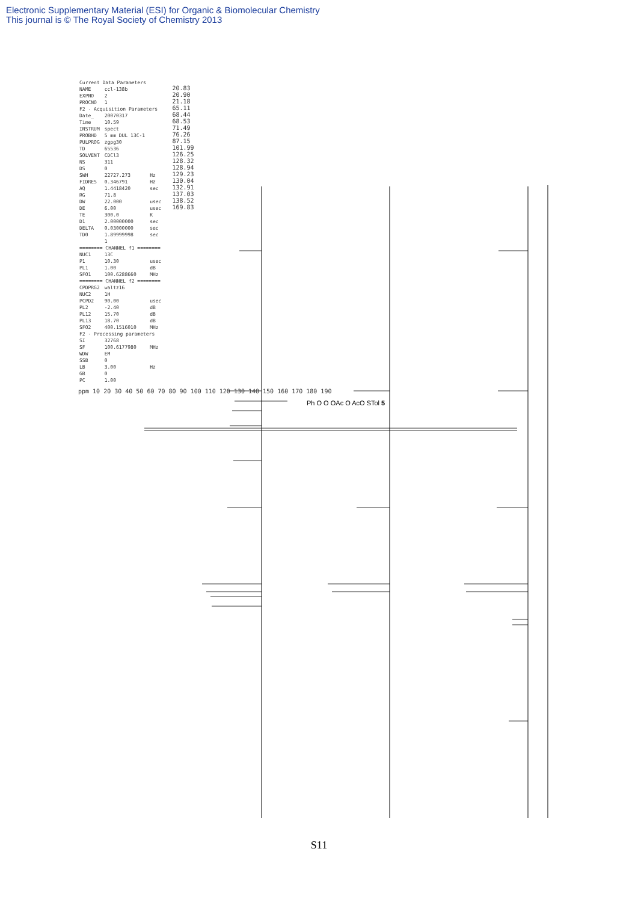Electronic Supplementary Material (ESI) for Organic & Biomolecular Chemistry
This journal is © The Royal Society of Chemistry 2013
| Current Data Parameters | | |
| NAME | ccl-138b | |
| EXPNO | 2 | |
| PROCNO | 1 | |
| F2 - Acquisition Parameters | | |
| Date_ | 20070317 | |
| Time | 10.59 | |
| INSTRUM | spect | |
| PROBHD | 5 mm DUL 13C-1 | |
| PULPROG | zgpg30 | |
| TD | 65536 | |
| SOLVENT | CDCl3 | |
| NS | 311 | |
| DS | 0 | |
| SWH | 22727.273 | Hz |
| FIDRES | 0.346791 | Hz |
| AQ | 1.4418420 | sec |
| RG | 71.8 | |
| DW | 22.000 | usec |
| DE | 6.00 | usec |
| TE | 300.0 | K |
| D1 | 2.00000000 | sec |
| DELTA | 0.03000000 | sec |
| TD0 | 1.89999998 | sec |
| | 1 | |
| ======== CHANNEL f1 ======== | | |
| NUC1 | 13C | |
| P1 | 10.30 | usec |
| PL1 | 1.00 | dB |
| SFO1 | 100.6288660 | MHz |
| ======== CHANNEL f2 ======== | | |
| CPDPRG2 | waltz16 | |
| NUC2 | 1H | |
| PCPD2 | 90.00 | usec |
| PL2 | -2.40 | dB |
| PL12 | 15.70 | dB |
| PL13 | 18.70 | dB |
| SFO2 | 400.1516010 | MHz |
| F2 - Processing parameters | | |
| SI | 32768 | |
| SF | 100.6177980 | MHz |
| WDW | EM | |
| SSB | 0 | |
| LB | 3.00 | Hz |
| GB | 0 | |
| PC | 1.00 | |
20.83
20.90
21.18
65.11
68.44
68.53
71.49
76.26
87.15
101.99
126.25
128.32
128.94
129.23
130.04
132.91
137.03
138.52
169.83
ppm 10 20 30 40 50 60 70 80 90 100 110 120 130 140 150 160 170 180 190
Ph O O OAc O AcO STol 5
S11